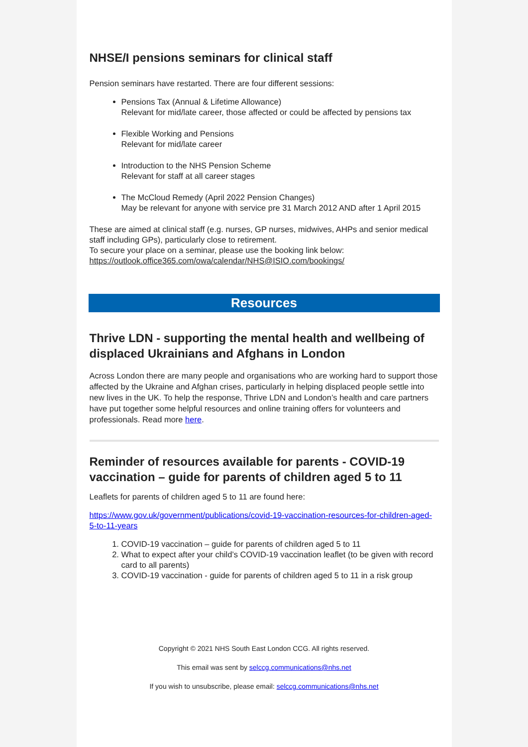NHSE/I pensions seminars for clinical staff
Pension seminars have restarted. There are four different sessions:
Pensions Tax (Annual & Lifetime Allowance)
Relevant for mid/late career, those affected or could be affected by pensions tax
Flexible Working and Pensions
Relevant for mid/late career
Introduction to the NHS Pension Scheme
Relevant for staff at all career stages
The McCloud Remedy (April 2022 Pension Changes)
May be relevant for anyone with service pre 31 March 2012 AND after 1 April 2015
These are aimed at clinical staff (e.g. nurses, GP nurses, midwives, AHPs and senior medical staff including GPs), particularly close to retirement.
To secure your place on a seminar, please use the booking link below:
https://outlook.office365.com/owa/calendar/NHS@ISIO.com/bookings/
Resources
Thrive LDN - supporting the mental health and wellbeing of displaced Ukrainians and Afghans in London
Across London there are many people and organisations who are working hard to support those affected by the Ukraine and Afghan crises, particularly in helping displaced people settle into new lives in the UK. To help the response, Thrive LDN and London’s health and care partners have put together some helpful resources and online training offers for volunteers and professionals. Read more here.
Reminder of resources available for parents - COVID-19 vaccination – guide for parents of children aged 5 to 11
Leaflets for parents of children aged 5 to 11 are found here:
https://www.gov.uk/government/publications/covid-19-vaccination-resources-for-children-aged-5-to-11-years
1. COVID-19 vaccination – guide for parents of children aged 5 to 11
2. What to expect after your child’s COVID-19 vaccination leaflet (to be given with record card to all parents)
3. COVID-19 vaccination - guide for parents of children aged 5 to 11 in a risk group
Copyright © 2021 NHS South East London CCG. All rights reserved.
This email was sent by selccg.communications@nhs.net
If you wish to unsubscribe, please email: selccg.communications@nhs.net